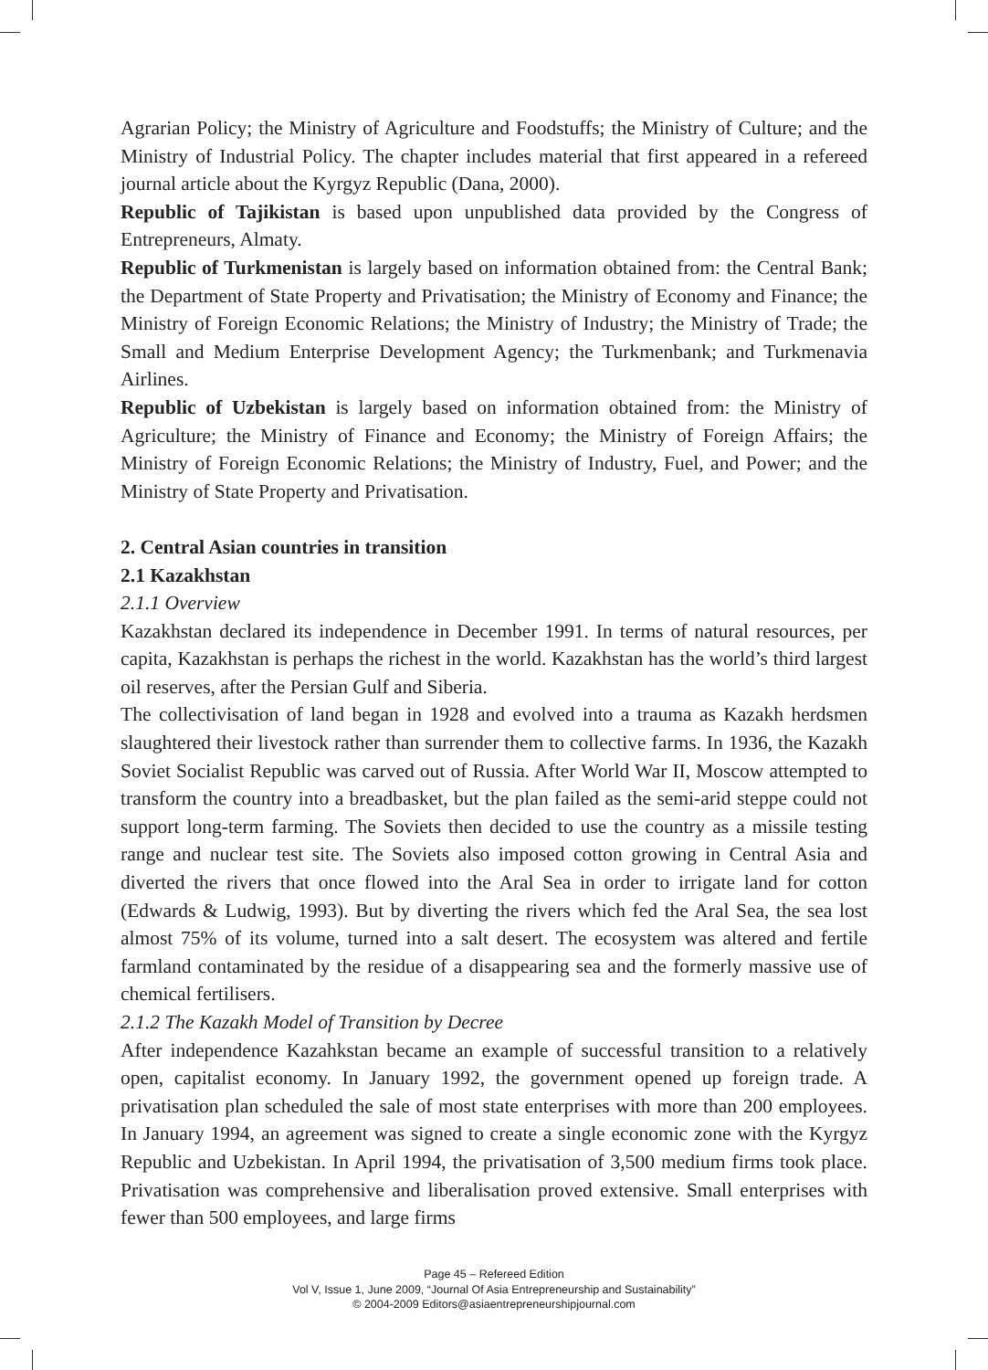Agrarian Policy; the Ministry of Agriculture and Foodstuffs; the Ministry of Culture; and the Ministry of Industrial Policy. The chapter includes material that first appeared in a refereed journal article about the Kyrgyz Republic (Dana, 2000).
Republic of Tajikistan is based upon unpublished data provided by the Congress of Entrepreneurs, Almaty.
Republic of Turkmenistan is largely based on information obtained from: the Central Bank; the Department of State Property and Privatisation; the Ministry of Economy and Finance; the Ministry of Foreign Economic Relations; the Ministry of Industry; the Ministry of Trade; the Small and Medium Enterprise Development Agency; the Turkmenbank; and Turkmenavia Airlines.
Republic of Uzbekistan is largely based on information obtained from: the Ministry of Agriculture; the Ministry of Finance and Economy; the Ministry of Foreign Affairs; the Ministry of Foreign Economic Relations; the Ministry of Industry, Fuel, and Power; and the Ministry of State Property and Privatisation.
2. Central Asian countries in transition
2.1 Kazakhstan
2.1.1 Overview
Kazakhstan declared its independence in December 1991. In terms of natural resources, per capita, Kazakhstan is perhaps the richest in the world. Kazakhstan has the world’s third largest oil reserves, after the Persian Gulf and Siberia.
The collectivisation of land began in 1928 and evolved into a trauma as Kazakh herdsmen slaughtered their livestock rather than surrender them to collective farms. In 1936, the Kazakh Soviet Socialist Republic was carved out of Russia. After World War II, Moscow attempted to transform the country into a breadbasket, but the plan failed as the semi-arid steppe could not support long-term farming. The Soviets then decided to use the country as a missile testing range and nuclear test site. The Soviets also imposed cotton growing in Central Asia and diverted the rivers that once flowed into the Aral Sea in order to irrigate land for cotton (Edwards & Ludwig, 1993). But by diverting the rivers which fed the Aral Sea, the sea lost almost 75% of its volume, turned into a salt desert. The ecosystem was altered and fertile farmland contaminated by the residue of a disappearing sea and the formerly massive use of chemical fertilisers.
2.1.2 The Kazakh Model of Transition by Decree
After independence Kazahkstan became an example of successful transition to a relatively open, capitalist economy. In January 1992, the government opened up foreign trade. A privatisation plan scheduled the sale of most state enterprises with more than 200 employees. In January 1994, an agreement was signed to create a single economic zone with the Kyrgyz Republic and Uzbekistan. In April 1994, the privatisation of 3,500 medium firms took place. Privatisation was comprehensive and liberalisation proved extensive. Small enterprises with fewer than 500 employees, and large firms
Page 45 – Refereed Edition
Vol V, Issue 1, June 2009, “Journal Of Asia Entrepreneurship and Sustainability”
© 2004-2009 Editors@asiaentrepreneurshipjournal.com